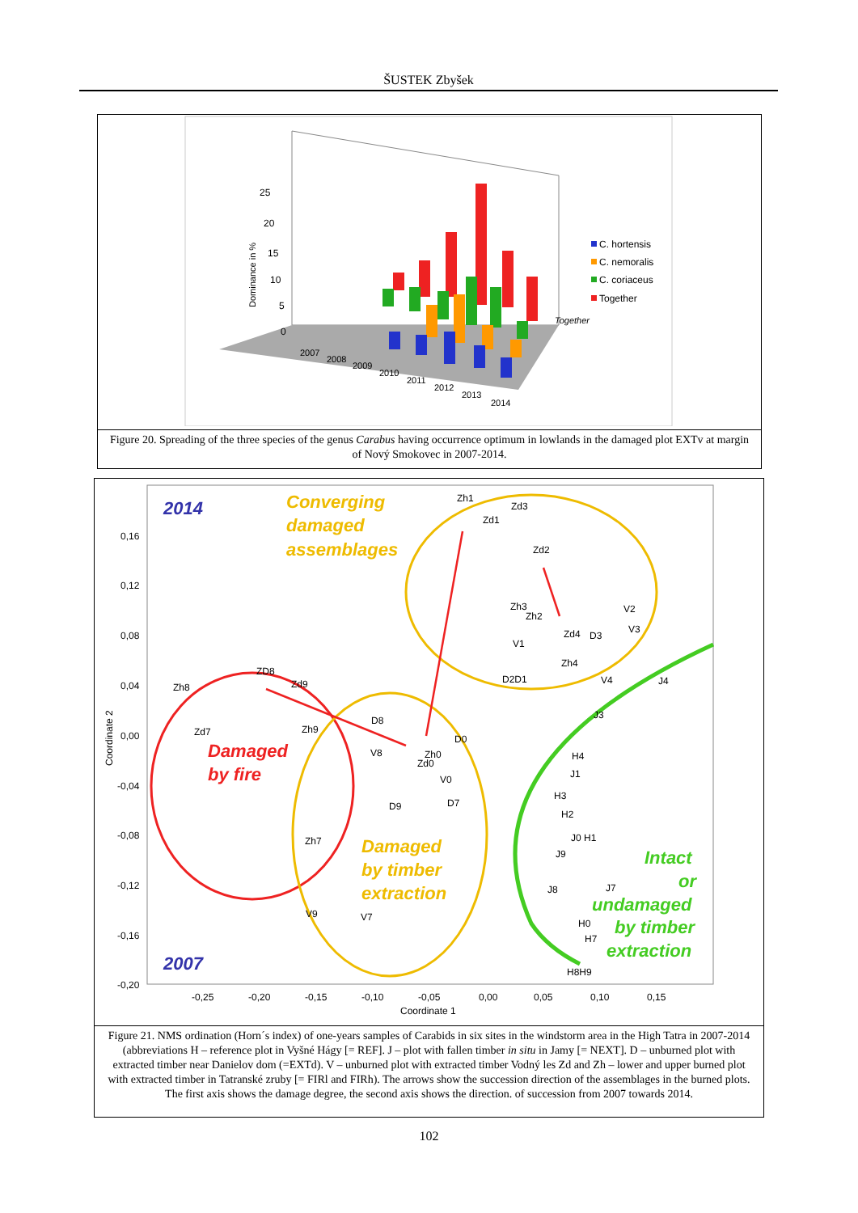ŠUSTEK Zbyšek
25
20
15
10
5
0
Dominance in %
2007
2008
2009
2010
2011
2012
2013
2014
Together
C. hortensis
C. nemoralis
C. coriaceus
Together
Figure 20. Spreading of the three species of the genus Carabus having occurrence optimum in lowlands in the damaged plot EXTv at margin of Nový Smokovec in 2007-2014.
0,16
0,12
0,08
0,04
0,00
-0,04
-0,08
-0,12
-0,16
-0,20
-0,25
-0,20
-0,15
-0,10
-0,05
0,00
0,05
0,10
0,15
Coordinate 1
Coordinate 2
Zh1
Zd3
Zd1
Zd2
Zh3
Zh2
V2
V3
Zd4
D3
V1
Zh4
D2D1
V4
J4
Zh8
ZD8
Zd9
D8
Zd7
Zh9
J3
D0
V8
Zh0
Zd0
H4
V0
J1
D9
D7
H3
H2
J0 H1
Zh7
J9
J8
J7
V9
V7
H0
H7
H8H9
2014
2007
Converging
damaged
assemblages
Damaged
by fire
Damaged
by timber
extraction
Intact
or
undamaged
by timber
extraction
Figure 21. NMS ordination (Horn´s index) of one-years samples of Carabids in six sites in the windstorm area in the High Tatra in 2007-2014 (abbreviations H – reference plot in Vyšné Hágy [= REF]. J – plot with fallen timber in situ in Jamy [= NEXT]. D – unburned plot with extracted timber near Danielov dom (=EXTd). V – unburned plot with extracted timber Vodný les Zd and Zh – lower and upper burned plot with extracted timber in Tatranské zruby [= FIRl and FIRh). The arrows show the succession direction of the assemblages in the burned plots. The first axis shows the damage degree, the second axis shows the direction. of succession from 2007 towards 2014.
102